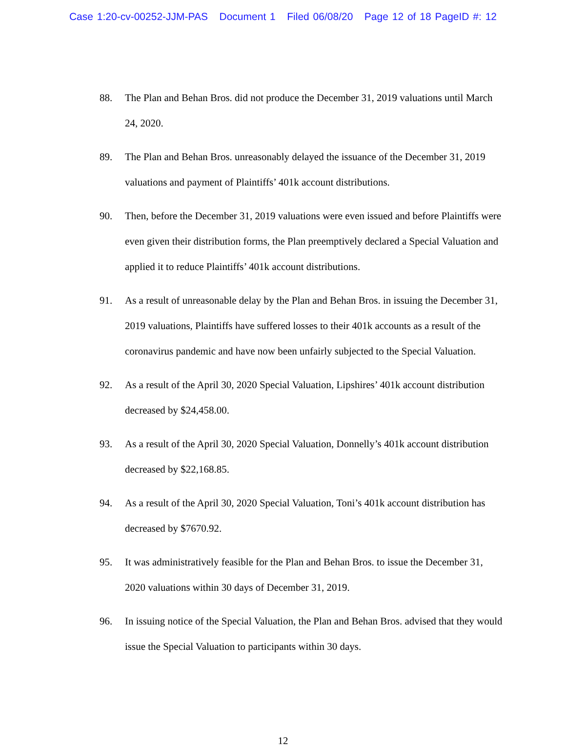Case 1:20-cv-00252-JJM-PAS Document 1 Filed 06/08/20 Page 12 of 18 PageID #: 12
88. The Plan and Behan Bros. did not produce the December 31, 2019 valuations until March 24, 2020.
89. The Plan and Behan Bros. unreasonably delayed the issuance of the December 31, 2019 valuations and payment of Plaintiffs’ 401k account distributions.
90. Then, before the December 31, 2019 valuations were even issued and before Plaintiffs were even given their distribution forms, the Plan preemptively declared a Special Valuation and applied it to reduce Plaintiffs’ 401k account distributions.
91. As a result of unreasonable delay by the Plan and Behan Bros. in issuing the December 31, 2019 valuations, Plaintiffs have suffered losses to their 401k accounts as a result of the coronavirus pandemic and have now been unfairly subjected to the Special Valuation.
92. As a result of the April 30, 2020 Special Valuation, Lipshires’ 401k account distribution decreased by $24,458.00.
93. As a result of the April 30, 2020 Special Valuation, Donnelly’s 401k account distribution decreased by $22,168.85.
94. As a result of the April 30, 2020 Special Valuation, Toni’s 401k account distribution has decreased by $7670.92.
95. It was administratively feasible for the Plan and Behan Bros. to issue the December 31, 2020 valuations within 30 days of December 31, 2019.
96. In issuing notice of the Special Valuation, the Plan and Behan Bros. advised that they would issue the Special Valuation to participants within 30 days.
12